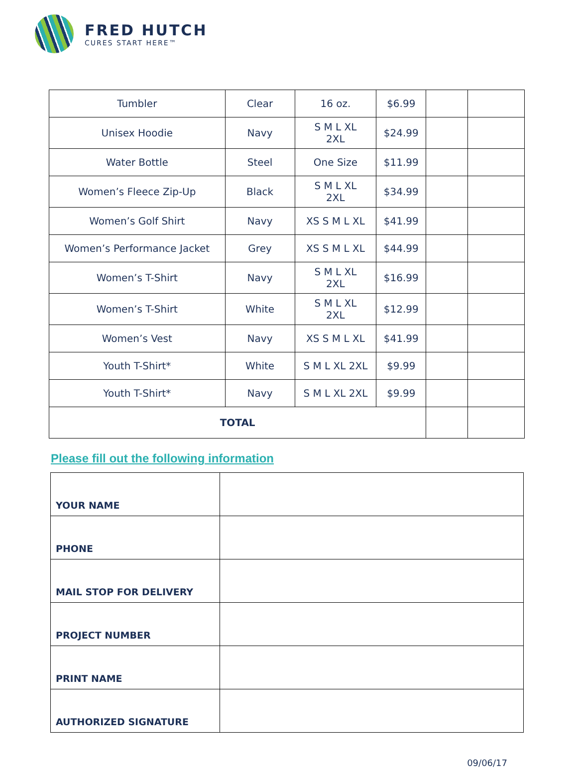FRED HUTCH
CURES START HERE™
| Tumbler | Clear | 16 oz. | $6.99 | | |
| Unisex Hoodie | Navy | S M L XL 2XL | $24.99 | | |
| Water Bottle | Steel | One Size | $11.99 | | |
| Women’s Fleece Zip-Up | Black | S M L XL 2XL | $34.99 | | |
| Women’s Golf Shirt | Navy | XS S M L XL | $41.99 | | |
| Women’s Performance Jacket | Grey | XS S M L XL | $44.99 | | |
| Women’s T-Shirt | Navy | S M L XL 2XL | $16.99 | | |
| Women’s T-Shirt | White | S M L XL 2XL | $12.99 | | |
| Women’s Vest | Navy | XS S M L XL | $41.99 | | |
| Youth T-Shirt* | White | S M L XL 2XL | $9.99 | | |
| Youth T-Shirt* | Navy | S M L XL 2XL | $9.99 | | |
| TOTAL | | | | | |
Please fill out the following information
| YOUR NAME | |
| PHONE | |
| MAIL STOP FOR DELIVERY | |
| PROJECT NUMBER | |
| PRINT NAME | |
| AUTHORIZED SIGNATURE | |
09/06/17